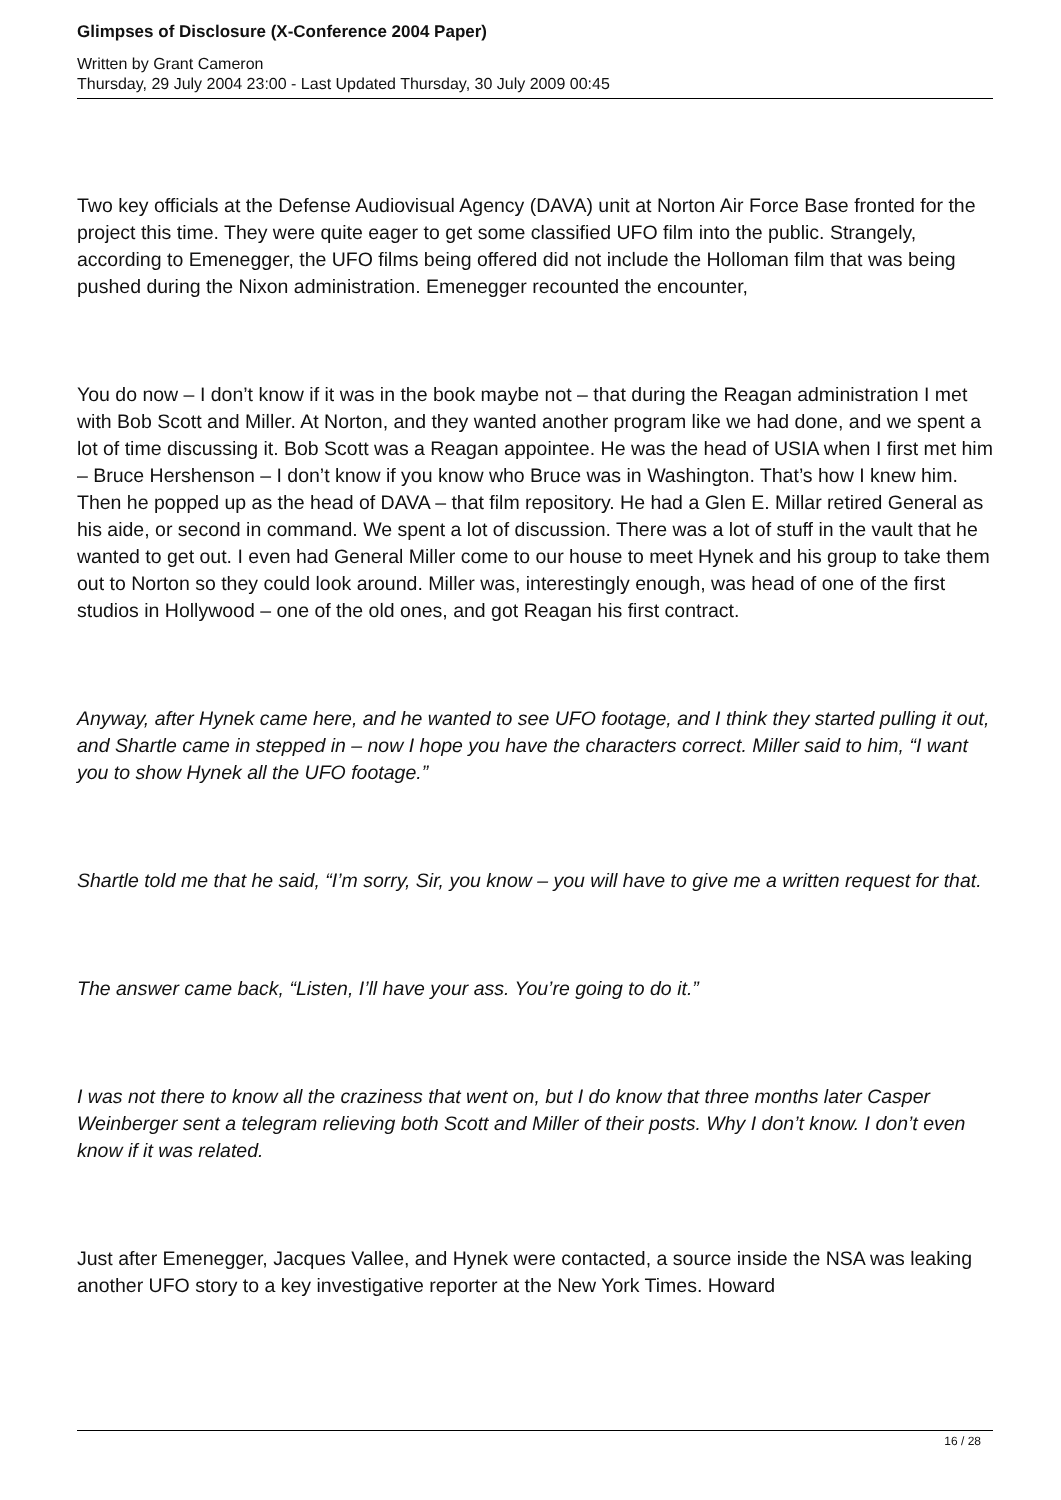Glimpses of Disclosure (X-Conference 2004 Paper)
Written by Grant Cameron
Thursday, 29 July 2004 23:00 - Last Updated Thursday, 30 July 2009 00:45
Two key officials at the Defense Audiovisual Agency (DAVA) unit at Norton Air Force Base fronted for the project this time. They were quite eager to get some classified UFO film into the public. Strangely, according to Emenegger, the UFO films being offered did not include the Holloman film that was being pushed during the Nixon administration. Emenegger recounted the encounter,
You do now – I don’t know if it was in the book maybe not – that during the Reagan administration I met with Bob Scott and Miller. At Norton, and they wanted another program like we had done, and we spent a lot of time discussing it. Bob Scott was a Reagan appointee. He was the head of USIA when I first met him – Bruce Hershenson – I don’t know if you know who Bruce was in Washington. That’s how I knew him. Then he popped up as the head of DAVA – that film repository. He had a Glen E. Millar retired General as his aide, or second in command. We spent a lot of discussion. There was a lot of stuff in the vault that he wanted to get out. I even had General Miller come to our house to meet Hynek and his group to take them out to Norton so they could look around. Miller was, interestingly enough, was head of one of the first studios in Hollywood – one of the old ones, and got Reagan his first contract.
Anyway, after Hynek came here, and he wanted to see UFO footage, and I think they started pulling it out, and Shartle came in stepped in – now I hope you have the characters correct. Miller said to him, “I want you to show Hynek all the UFO footage.”
Shartle told me that he said, “I’m sorry, Sir, you know – you will have to give me a written request for that.
The answer came back, “Listen, I’ll have your ass. You’re going to do it.”
I was not there to know all the craziness that went on, but I do know that three months later Casper Weinberger sent a telegram relieving both Scott and Miller of their posts. Why I don’t know. I don’t even know if it was related.
Just after Emenegger, Jacques Vallee, and Hynek were contacted, a source inside the NSA was leaking another UFO story to a key investigative reporter at the New York Times. Howard
16 / 28